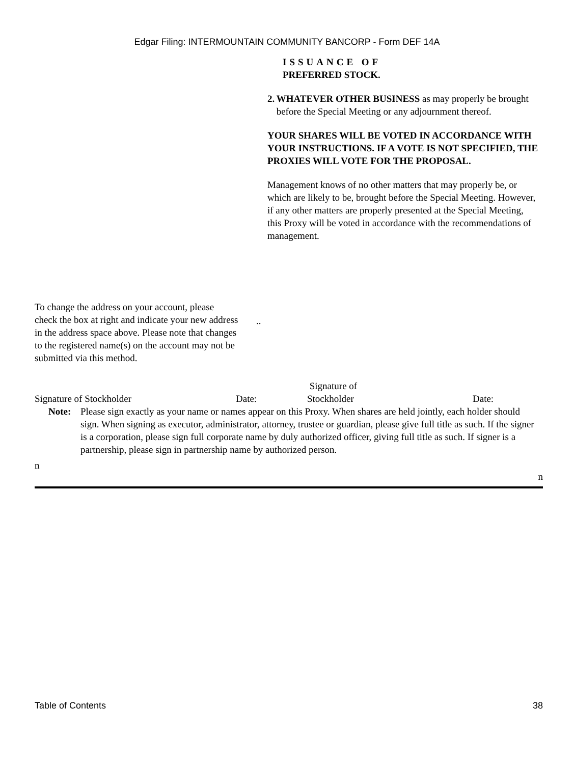Edgar Filing: INTERMOUNTAIN COMMUNITY BANCORP - Form DEF 14A
ISSUANCE OF
PREFERRED STOCK.
2. WHATEVER OTHER BUSINESS as may properly be brought before the Special Meeting or any adjournment thereof.
YOUR SHARES WILL BE VOTED IN ACCORDANCE WITH YOUR INSTRUCTIONS. IF A VOTE IS NOT SPECIFIED, THE PROXIES WILL VOTE FOR THE PROPOSAL.
Management knows of no other matters that may properly be, or which are likely to be, brought before the Special Meeting. However, if any other matters are properly presented at the Special Meeting, this Proxy will be voted in accordance with the recommendations of management.
To change the address on your account, please check the box at right and indicate your new address in the address space above. Please note that changes to the registered name(s) on the account may not be submitted via this method.
..
Signature of Stockholder Date: Signature of
Stockholder Date:
Note: Please sign exactly as your name or names appear on this Proxy. When shares are held jointly, each holder should sign. When signing as executor, administrator, attorney, trustee or guardian, please give full title as such. If the signer is a corporation, please sign full corporate name by duly authorized officer, giving full title as such. If signer is a partnership, please sign in partnership name by authorized person.
n
n
Table of Contents 38